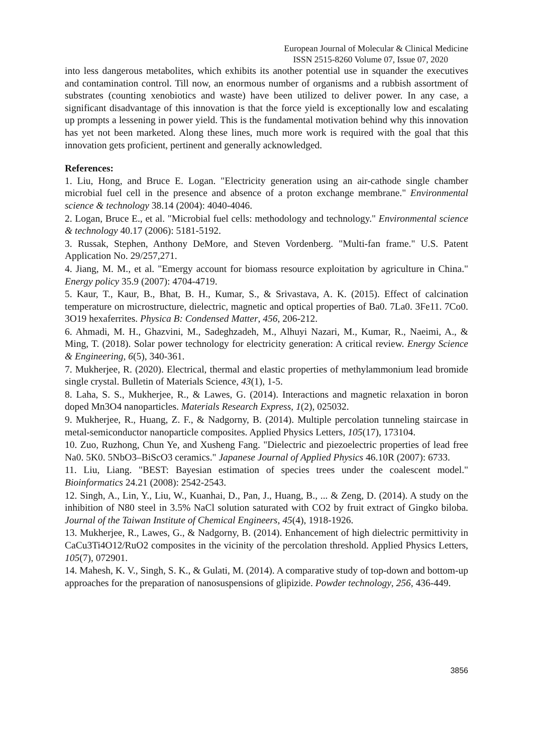European Journal of Molecular & Clinical Medicine
ISSN 2515-8260 Volume 07, Issue 07, 2020
into less dangerous metabolites, which exhibits its another potential use in squander the executives and contamination control. Till now, an enormous number of organisms and a rubbish assortment of substrates (counting xenobiotics and waste) have been utilized to deliver power. In any case, a significant disadvantage of this innovation is that the force yield is exceptionally low and escalating up prompts a lessening in power yield. This is the fundamental motivation behind why this innovation has yet not been marketed. Along these lines, much more work is required with the goal that this innovation gets proficient, pertinent and generally acknowledged.
References:
1. Liu, Hong, and Bruce E. Logan. "Electricity generation using an air-cathode single chamber microbial fuel cell in the presence and absence of a proton exchange membrane." Environmental science & technology 38.14 (2004): 4040-4046.
2. Logan, Bruce E., et al. "Microbial fuel cells: methodology and technology." Environmental science & technology 40.17 (2006): 5181-5192.
3. Russak, Stephen, Anthony DeMore, and Steven Vordenberg. "Multi-fan frame." U.S. Patent Application No. 29/257,271.
4. Jiang, M. M., et al. "Emergy account for biomass resource exploitation by agriculture in China." Energy policy 35.9 (2007): 4704-4719.
5. Kaur, T., Kaur, B., Bhat, B. H., Kumar, S., & Srivastava, A. K. (2015). Effect of calcination temperature on microstructure, dielectric, magnetic and optical properties of Ba0. 7La0. 3Fe11. 7Co0. 3O19 hexaferrites. Physica B: Condensed Matter, 456, 206-212.
6. Ahmadi, M. H., Ghazvini, M., Sadeghzadeh, M., Alhuyi Nazari, M., Kumar, R., Naeimi, A., & Ming, T. (2018). Solar power technology for electricity generation: A critical review. Energy Science & Engineering, 6(5), 340-361.
7. Mukherjee, R. (2020). Electrical, thermal and elastic properties of methylammonium lead bromide single crystal. Bulletin of Materials Science, 43(1), 1-5.
8. Laha, S. S., Mukherjee, R., & Lawes, G. (2014). Interactions and magnetic relaxation in boron doped Mn3O4 nanoparticles. Materials Research Express, 1(2), 025032.
9. Mukherjee, R., Huang, Z. F., & Nadgorny, B. (2014). Multiple percolation tunneling staircase in metal-semiconductor nanoparticle composites. Applied Physics Letters, 105(17), 173104.
10. Zuo, Ruzhong, Chun Ye, and Xusheng Fang. "Dielectric and piezoelectric properties of lead free Na0. 5K0. 5NbO3–BiScO3 ceramics." Japanese Journal of Applied Physics 46.10R (2007): 6733.
11. Liu, Liang. "BEST: Bayesian estimation of species trees under the coalescent model." Bioinformatics 24.21 (2008): 2542-2543.
12. Singh, A., Lin, Y., Liu, W., Kuanhai, D., Pan, J., Huang, B., ... & Zeng, D. (2014). A study on the inhibition of N80 steel in 3.5% NaCl solution saturated with CO2 by fruit extract of Gingko biloba. Journal of the Taiwan Institute of Chemical Engineers, 45(4), 1918-1926.
13. Mukherjee, R., Lawes, G., & Nadgorny, B. (2014). Enhancement of high dielectric permittivity in CaCu3Ti4O12/RuO2 composites in the vicinity of the percolation threshold. Applied Physics Letters, 105(7), 072901.
14. Mahesh, K. V., Singh, S. K., & Gulati, M. (2014). A comparative study of top-down and bottom-up approaches for the preparation of nanosuspensions of glipizide. Powder technology, 256, 436-449.
3856